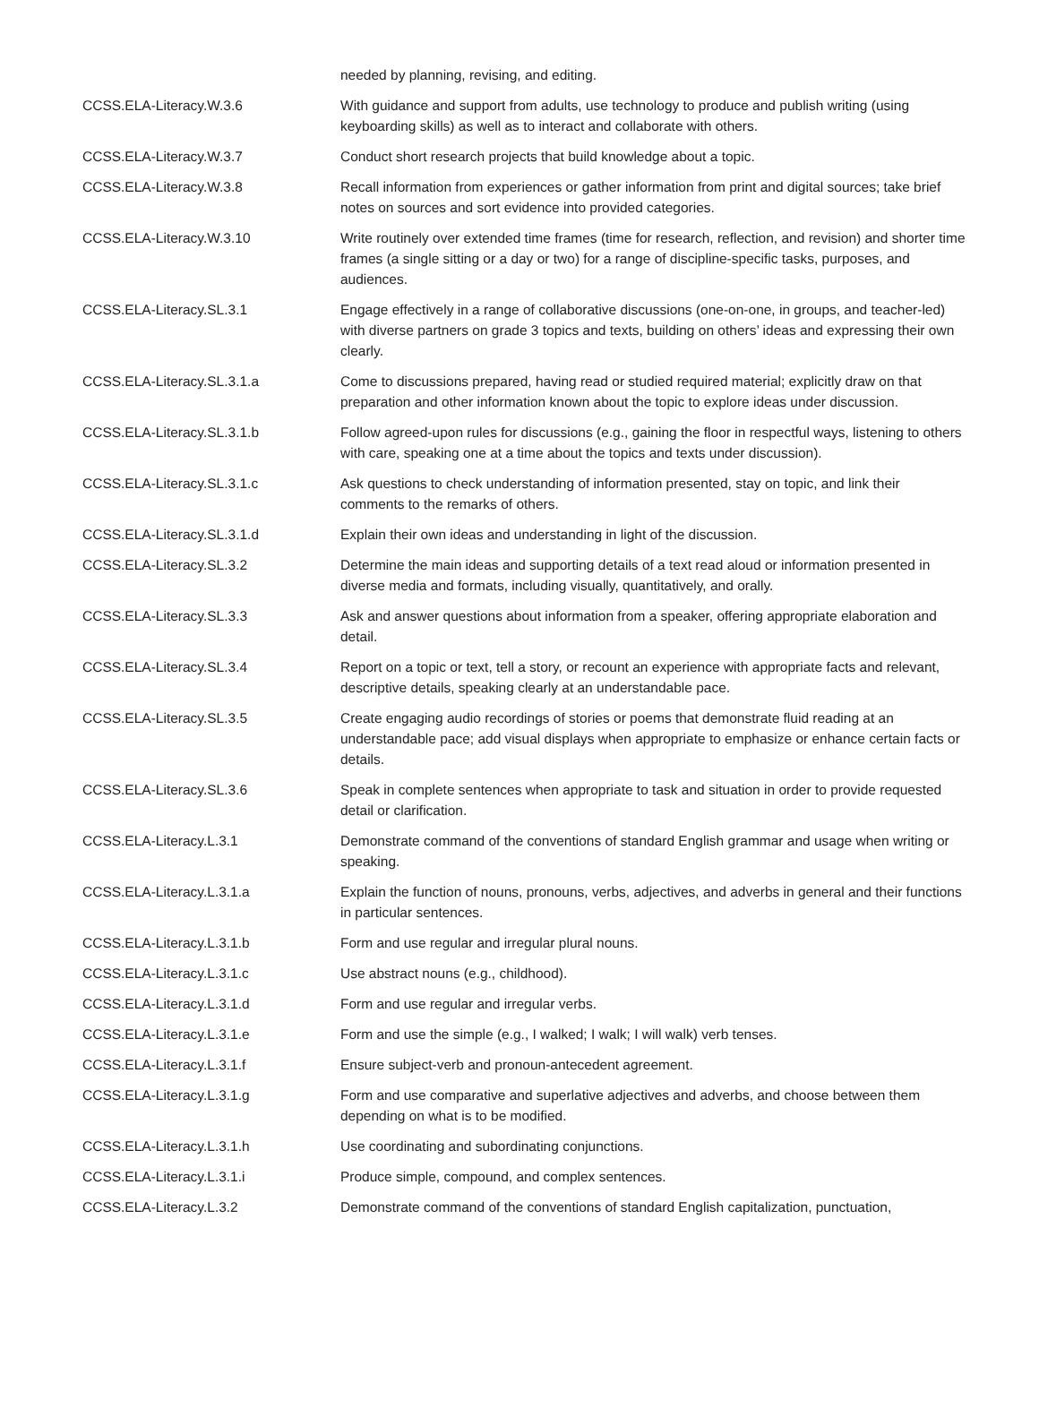| | needed by planning, revising, and editing. |
| CCSS.ELA-Literacy.W.3.6 | With guidance and support from adults, use technology to produce and publish writing (using keyboarding skills) as well as to interact and collaborate with others. |
| CCSS.ELA-Literacy.W.3.7 | Conduct short research projects that build knowledge about a topic. |
| CCSS.ELA-Literacy.W.3.8 | Recall information from experiences or gather information from print and digital sources; take brief notes on sources and sort evidence into provided categories. |
| CCSS.ELA-Literacy.W.3.10 | Write routinely over extended time frames (time for research, reflection, and revision) and shorter time frames (a single sitting or a day or two) for a range of discipline-specific tasks, purposes, and audiences. |
| CCSS.ELA-Literacy.SL.3.1 | Engage effectively in a range of collaborative discussions (one-on-one, in groups, and teacher-led) with diverse partners on grade 3 topics and texts, building on others’ ideas and expressing their own clearly. |
| CCSS.ELA-Literacy.SL.3.1.a | Come to discussions prepared, having read or studied required material; explicitly draw on that preparation and other information known about the topic to explore ideas under discussion. |
| CCSS.ELA-Literacy.SL.3.1.b | Follow agreed-upon rules for discussions (e.g., gaining the floor in respectful ways, listening to others with care, speaking one at a time about the topics and texts under discussion). |
| CCSS.ELA-Literacy.SL.3.1.c | Ask questions to check understanding of information presented, stay on topic, and link their comments to the remarks of others. |
| CCSS.ELA-Literacy.SL.3.1.d | Explain their own ideas and understanding in light of the discussion. |
| CCSS.ELA-Literacy.SL.3.2 | Determine the main ideas and supporting details of a text read aloud or information presented in diverse media and formats, including visually, quantitatively, and orally. |
| CCSS.ELA-Literacy.SL.3.3 | Ask and answer questions about information from a speaker, offering appropriate elaboration and detail. |
| CCSS.ELA-Literacy.SL.3.4 | Report on a topic or text, tell a story, or recount an experience with appropriate facts and relevant, descriptive details, speaking clearly at an understandable pace. |
| CCSS.ELA-Literacy.SL.3.5 | Create engaging audio recordings of stories or poems that demonstrate fluid reading at an understandable pace; add visual displays when appropriate to emphasize or enhance certain facts or details. |
| CCSS.ELA-Literacy.SL.3.6 | Speak in complete sentences when appropriate to task and situation in order to provide requested detail or clarification. |
| CCSS.ELA-Literacy.L.3.1 | Demonstrate command of the conventions of standard English grammar and usage when writing or speaking. |
| CCSS.ELA-Literacy.L.3.1.a | Explain the function of nouns, pronouns, verbs, adjectives, and adverbs in general and their functions in particular sentences. |
| CCSS.ELA-Literacy.L.3.1.b | Form and use regular and irregular plural nouns. |
| CCSS.ELA-Literacy.L.3.1.c | Use abstract nouns (e.g., childhood). |
| CCSS.ELA-Literacy.L.3.1.d | Form and use regular and irregular verbs. |
| CCSS.ELA-Literacy.L.3.1.e | Form and use the simple (e.g., I walked; I walk; I will walk) verb tenses. |
| CCSS.ELA-Literacy.L.3.1.f | Ensure subject-verb and pronoun-antecedent agreement. |
| CCSS.ELA-Literacy.L.3.1.g | Form and use comparative and superlative adjectives and adverbs, and choose between them depending on what is to be modified. |
| CCSS.ELA-Literacy.L.3.1.h | Use coordinating and subordinating conjunctions. |
| CCSS.ELA-Literacy.L.3.1.i | Produce simple, compound, and complex sentences. |
| CCSS.ELA-Literacy.L.3.2 | Demonstrate command of the conventions of standard English capitalization, punctuation, |